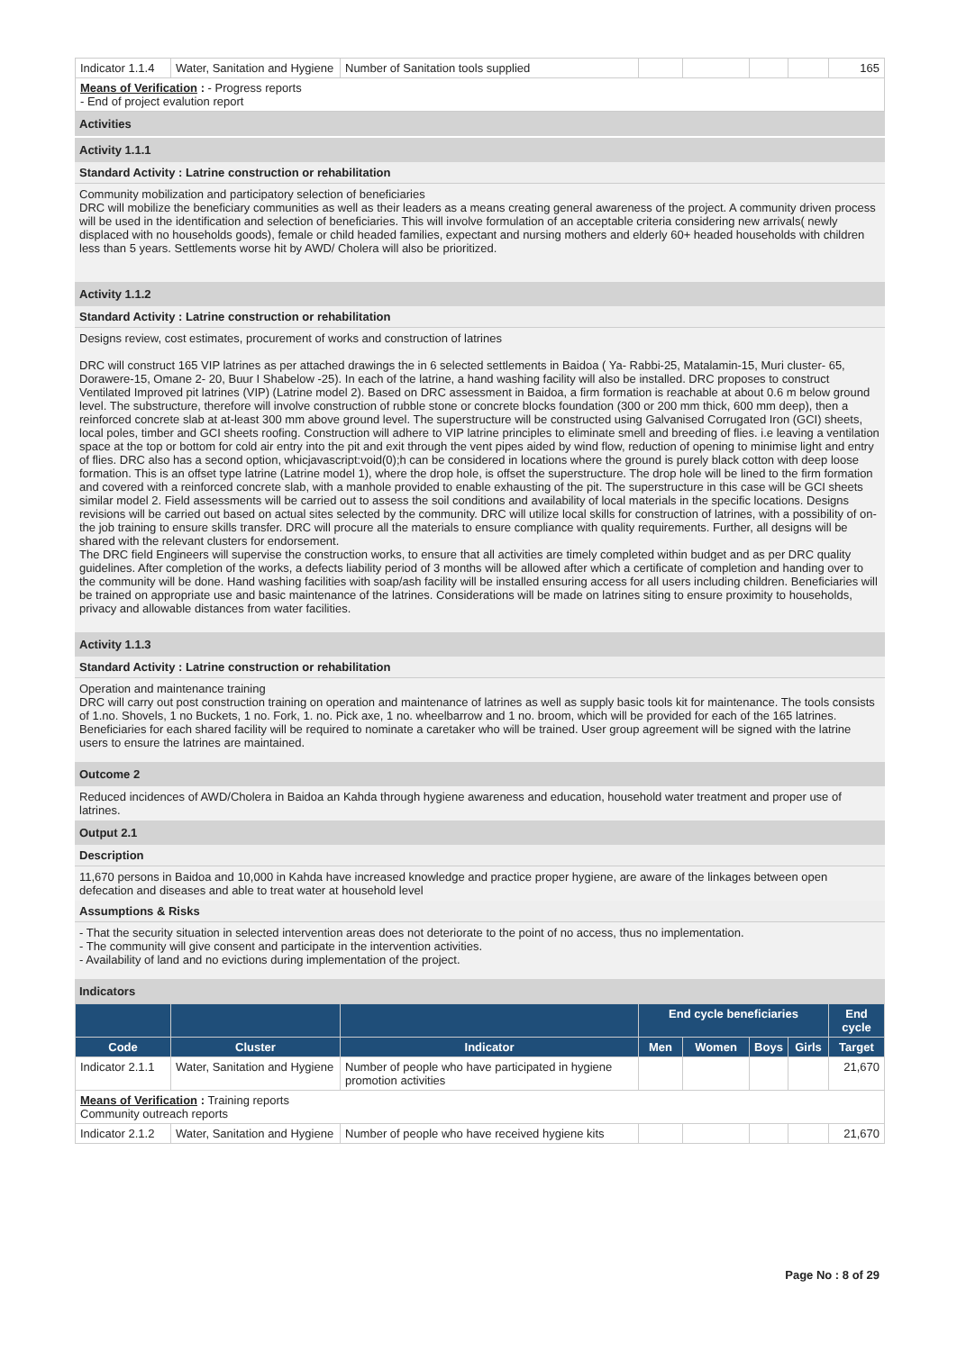| Indicator 1.1.4 | Water, Sanitation and Hygiene | Number of Sanitation tools supplied | | | | | 165 |
| Means of Verification : - Progress reports - End of project evalution report | | | | | | | |
Activities
Activity 1.1.1
Standard Activity : Latrine construction or rehabilitation
Community mobilization and participatory selection of beneficiaries
DRC will mobilize the beneficiary communities as well as their leaders as a means creating general awareness of the project. A community driven process will be used in the identification and selection of beneficiaries. This will involve formulation of an acceptable criteria considering new arrivals( newly displaced with no households goods), female or child headed families, expectant and nursing mothers and elderly 60+ headed households with children less than 5 years. Settlements worse hit by AWD/ Cholera will also be prioritized.
Activity 1.1.2
Standard Activity : Latrine construction or rehabilitation
Designs review, cost estimates, procurement of works and construction of latrines
DRC will construct 165 VIP latrines as per attached drawings the in 6 selected settlements in Baidoa ( Ya- Rabbi-25, Matalamin-15, Muri cluster- 65, Dorawere-15, Omane 2- 20, Buur I Shabelow -25). In each of the latrine, a hand washing facility will also be installed. DRC proposes to construct Ventilated Improved pit latrines (VIP) (Latrine model 2). Based on DRC assessment in Baidoa, a firm formation is reachable at about 0.6 m below ground level. The substructure, therefore will involve construction of rubble stone or concrete blocks foundation (300 or 200 mm thick, 600 mm deep), then a reinforced concrete slab at at-least 300 mm above ground level. The superstructure will be constructed using Galvanised Corrugated Iron (GCI) sheets, local poles, timber and GCI sheets roofing. Construction will adhere to VIP latrine principles to eliminate smell and breeding of flies. i.e leaving a ventilation space at the top or bottom for cold air entry into the pit and exit through the vent pipes aided by wind flow, reduction of opening to minimise light and entry of flies. DRC also has a second option, whicjavascript:void(0);h can be considered in locations where the ground is purely black cotton with deep loose formation. This is an offset type latrine (Latrine model 1), where the drop hole, is offset the superstructure. The drop hole will be lined to the firm formation and covered with a reinforced concrete slab, with a manhole provided to enable exhausting of the pit. The superstructure in this case will be GCI sheets similar model 2. Field assessments will be carried out to assess the soil conditions and availability of local materials in the specific locations. Designs revisions will be carried out based on actual sites selected by the community. DRC will utilize local skills for construction of latrines, with a possibility of on-the job training to ensure skills transfer. DRC will procure all the materials to ensure compliance with quality requirements. Further, all designs will be shared with the relevant clusters for endorsement.
The DRC field Engineers will supervise the construction works, to ensure that all activities are timely completed within budget and as per DRC quality guidelines. After completion of the works, a defects liability period of 3 months will be allowed after which a certificate of completion and handing over to the community will be done. Hand washing facilities with soap/ash facility will be installed ensuring access for all users including children. Beneficiaries will be trained on appropriate use and basic maintenance of the latrines. Considerations will be made on latrines siting to ensure proximity to households, privacy and allowable distances from water facilities.
Activity 1.1.3
Standard Activity : Latrine construction or rehabilitation
Operation and maintenance training
DRC will carry out post construction training on operation and maintenance of latrines as well as supply basic tools kit for maintenance. The tools consists of 1.no. Shovels, 1 no Buckets, 1 no. Fork, 1. no. Pick axe, 1 no. wheelbarrow and 1 no. broom, which will be provided for each of the 165 latrines. Beneficiaries for each shared facility will be required to nominate a caretaker who will be trained. User group agreement will be signed with the latrine users to ensure the latrines are maintained.
Outcome 2
Reduced incidences of AWD/Cholera in Baidoa an Kahda through hygiene awareness and education, household water treatment and proper use of latrines.
Output 2.1
Description
11,670 persons in Baidoa and 10,000 in Kahda have increased knowledge and practice proper hygiene, are aware of the linkages between open defecation and diseases and able to treat water at household level
Assumptions & Risks
- That the security situation in selected intervention areas does not deteriorate to the point of no access, thus no implementation.
- The community will give consent and participate in the intervention activities.
- Availability of land and no evictions during implementation of the project.
Indicators
| | | | End cycle beneficiaries | | | | End cycle |
| --- | --- | --- | --- | --- | --- | --- | --- |
| Code | Cluster | Indicator | Men | Women | Boys | Girls | Target |
| Indicator 2.1.1 | Water, Sanitation and Hygiene | Number of people who have participated in hygiene promotion activities | | | | | 21,670 |
| Means of Verification : Training reports Community outreach reports | | | | | | | |
| Indicator 2.1.2 | Water, Sanitation and Hygiene | Number of people who have received hygiene kits | | | | | 21,670 |
Page No : 8 of 29